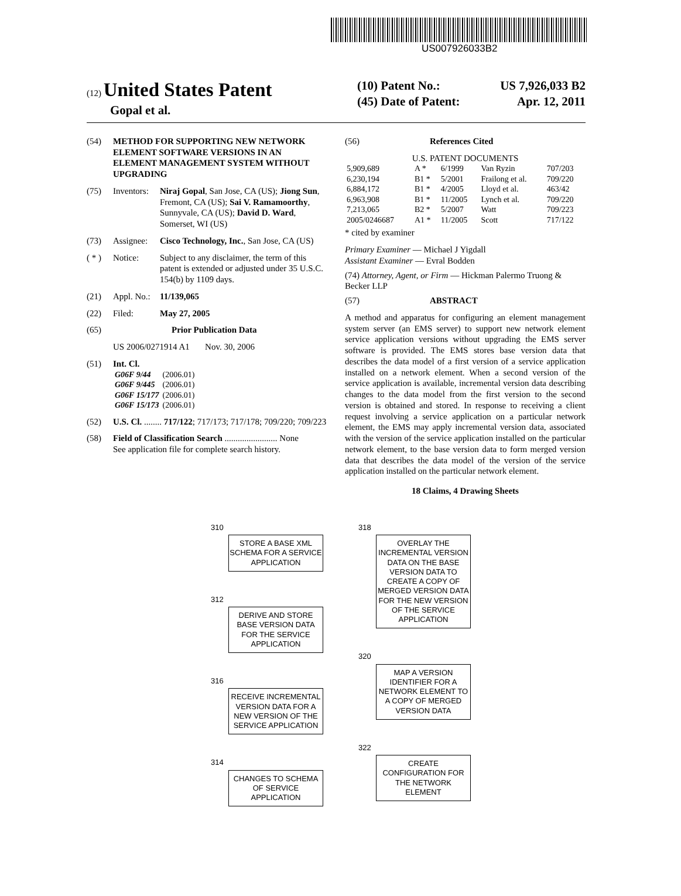US007926033B2
(12) United States Patent
Gopal et al.
(10) Patent No.: US 7,926,033 B2
(45) Date of Patent: Apr. 12, 2011
(54) METHOD FOR SUPPORTING NEW NETWORK ELEMENT SOFTWARE VERSIONS IN AN ELEMENT MANAGEMENT SYSTEM WITHOUT UPGRADING
(75) Inventors: Niraj Gopal, San Jose, CA (US); Jiong Sun, Fremont, CA (US); Sai V. Ramamoorthy, Sunnyvale, CA (US); David D. Ward, Somerset, WI (US)
(73) Assignee: Cisco Technology, Inc., San Jose, CA (US)
( * ) Notice: Subject to any disclaimer, the term of this patent is extended or adjusted under 35 U.S.C. 154(b) by 1109 days.
(21) Appl. No.: 11/139,065
(22) Filed: May 27, 2005
(65) Prior Publication Data
US 2006/0271914 A1 Nov. 30, 2006
(51) Int. Cl.
| G06F 9/44 | (2006.01) |
| G06F 9/445 | (2006.01) |
| G06F 15/177 | (2006.01) |
| G06F 15/173 | (2006.01) |
(52) U.S. Cl. ........ 717/122; 717/173; 717/178; 709/220; 709/223
(58) Field of Classification Search ........................ None
See application file for complete search history.
(56) References Cited
U.S. PATENT DOCUMENTS
| 5,909,689 | A * | 6/1999 | Van Ryzin | 707/203 |
| 6,230,194 | B1 * | 5/2001 | Frailong et al. | 709/220 |
| 6,884,172 | B1 * | 4/2005 | Lloyd et al. | 463/42 |
| 6,963,908 | B1 * | 11/2005 | Lynch et al. | 709/220 |
| 7,213,065 | B2 * | 5/2007 | Watt | 709/223 |
| 2005/0246687 | A1 * | 11/2005 | Scott | 717/122 |
* cited by examiner
Primary Examiner — Michael J Yigdall
Assistant Examiner — Evral Bodden
(74) Attorney, Agent, or Firm — Hickman Palermo Truong & Becker LLP
(57) ABSTRACT
A method and apparatus for configuring an element management system server (an EMS server) to support new network element service application versions without upgrading the EMS server software is provided. The EMS stores base version data that describes the data model of a first version of a service application installed on a network element. When a second version of the service application is available, incremental version data describing changes to the data model from the first version to the second version is obtained and stored. In response to receiving a client request involving a service application on a particular network element, the EMS may apply incremental version data, associated with the version of the service application installed on the particular network element, to the base version data to form merged version data that describes the data model of the version of the service application installed on the particular network element.
18 Claims, 4 Drawing Sheets
310
STORE A BASE XML SCHEMA FOR A SERVICE APPLICATION
312
DERIVE AND STORE BASE VERSION DATA FOR THE SERVICE APPLICATION
316
RECEIVE INCREMENTAL VERSION DATA FOR A NEW VERSION OF THE SERVICE APPLICATION
314
CHANGES TO SCHEMA OF SERVICE APPLICATION
318
OVERLAY THE INCREMENTAL VERSION DATA ON THE BASE VERSION DATA TO CREATE A COPY OF MERGED VERSION DATA FOR THE NEW VERSION OF THE SERVICE APPLICATION
320
MAP A VERSION IDENTIFIER FOR A NETWORK ELEMENT TO A COPY OF MERGED VERSION DATA
322
CREATE CONFIGURATION FOR THE NETWORK ELEMENT